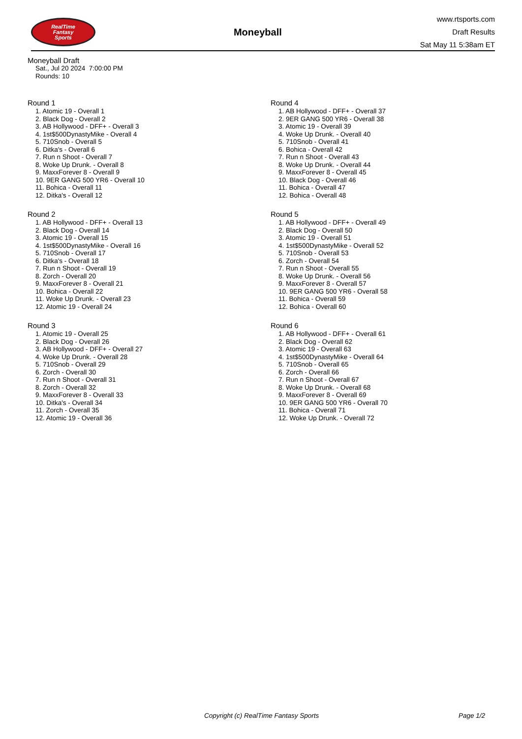RealTime
Fantasy
Sports
Moneyball
www.rtsports.com
Draft Results
Sat May 11 5:38am ET
Moneyball Draft
Sat., Jul 20 2024 7:00:00 PM
Rounds: 10
Round 1
1. Atomic 19 - Overall 1
2. Black Dog - Overall 2
3. AB Hollywood - DFF+ - Overall 3
4. 1st$500DynastyMike - Overall 4
5. 710Snob - Overall 5
6. Ditka's - Overall 6
7. Run n Shoot - Overall 7
8. Woke Up Drunk. - Overall 8
9. MaxxForever 8 - Overall 9
10. 9ER GANG 500 YR6 - Overall 10
11. Bohica - Overall 11
12. Ditka's - Overall 12
Round 2
1. AB Hollywood - DFF+ - Overall 13
2. Black Dog - Overall 14
3. Atomic 19 - Overall 15
4. 1st$500DynastyMike - Overall 16
5. 710Snob - Overall 17
6. Ditka's - Overall 18
7. Run n Shoot - Overall 19
8. Zorch - Overall 20
9. MaxxForever 8 - Overall 21
10. Bohica - Overall 22
11. Woke Up Drunk. - Overall 23
12. Atomic 19 - Overall 24
Round 3
1. Atomic 19 - Overall 25
2. Black Dog - Overall 26
3. AB Hollywood - DFF+ - Overall 27
4. Woke Up Drunk. - Overall 28
5. 710Snob - Overall 29
6. Zorch - Overall 30
7. Run n Shoot - Overall 31
8. Zorch - Overall 32
9. MaxxForever 8 - Overall 33
10. Ditka's - Overall 34
11. Zorch - Overall 35
12. Atomic 19 - Overall 36
Round 4
1. AB Hollywood - DFF+ - Overall 37
2. 9ER GANG 500 YR6 - Overall 38
3. Atomic 19 - Overall 39
4. Woke Up Drunk. - Overall 40
5. 710Snob - Overall 41
6. Bohica - Overall 42
7. Run n Shoot - Overall 43
8. Woke Up Drunk. - Overall 44
9. MaxxForever 8 - Overall 45
10. Black Dog - Overall 46
11. Bohica - Overall 47
12. Bohica - Overall 48
Round 5
1. AB Hollywood - DFF+ - Overall 49
2. Black Dog - Overall 50
3. Atomic 19 - Overall 51
4. 1st$500DynastyMike - Overall 52
5. 710Snob - Overall 53
6. Zorch - Overall 54
7. Run n Shoot - Overall 55
8. Woke Up Drunk. - Overall 56
9. MaxxForever 8 - Overall 57
10. 9ER GANG 500 YR6 - Overall 58
11. Bohica - Overall 59
12. Bohica - Overall 60
Round 6
1. AB Hollywood - DFF+ - Overall 61
2. Black Dog - Overall 62
3. Atomic 19 - Overall 63
4. 1st$500DynastyMike - Overall 64
5. 710Snob - Overall 65
6. Zorch - Overall 66
7. Run n Shoot - Overall 67
8. Woke Up Drunk. - Overall 68
9. MaxxForever 8 - Overall 69
10. 9ER GANG 500 YR6 - Overall 70
11. Bohica - Overall 71
12. Woke Up Drunk. - Overall 72
Copyright (c) RealTime Fantasy Sports Page 1/2